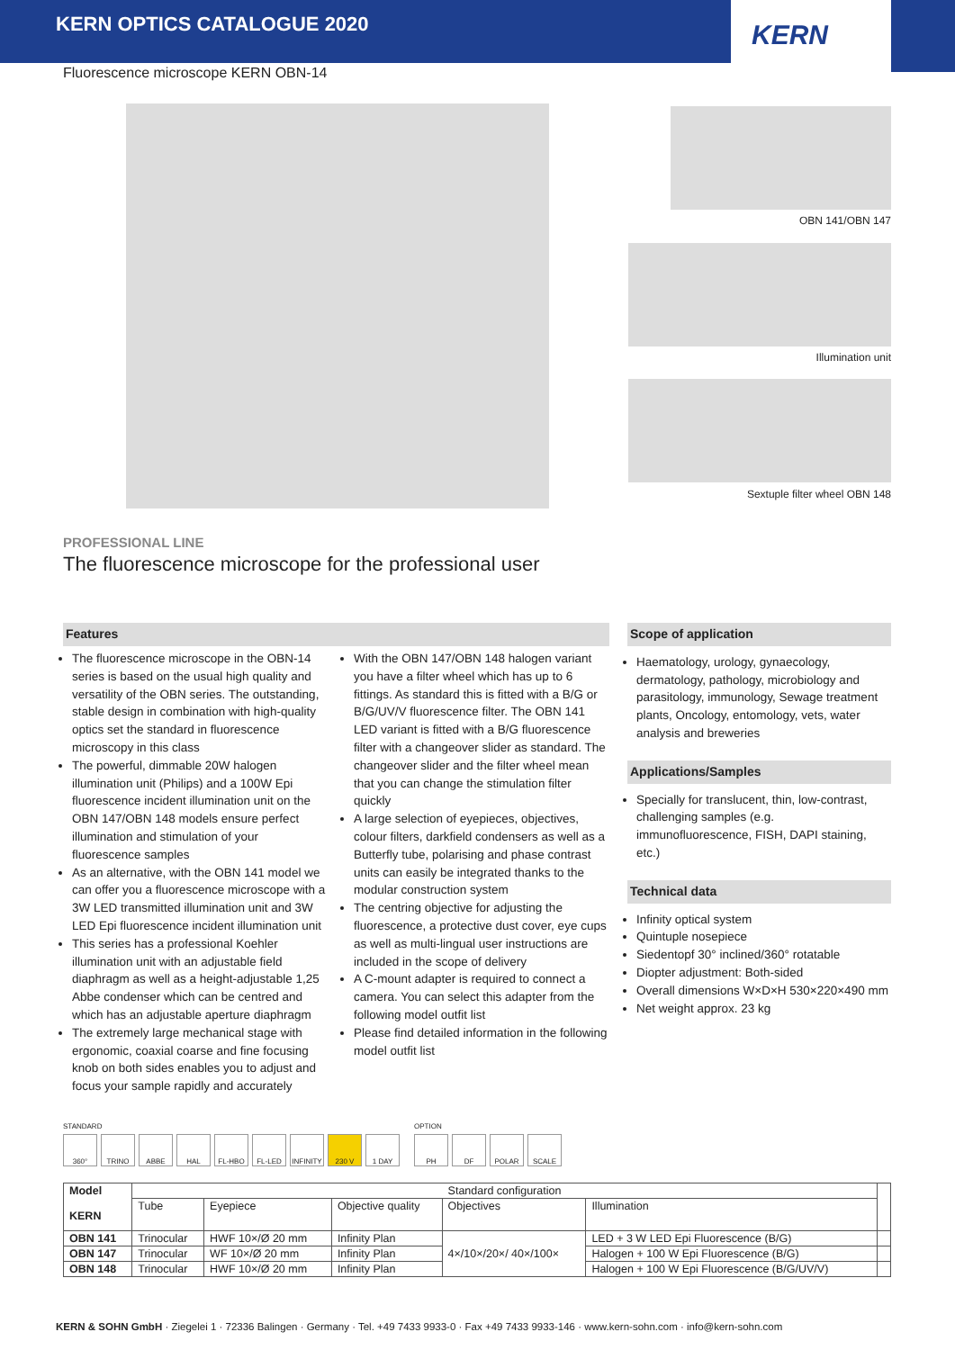KERN OPTICS CATALOGUE 2020
KERN
Fluorescence microscope KERN OBN-14
OBN 141/OBN 147
Illumination unit
Sextuple filter wheel OBN 148
PROFESSIONAL LINE
The fluorescence microscope for the professional user
Features
The fluorescence microscope in the OBN-14 series is based on the usual high quality and versatility of the OBN series. The outstanding, stable design in combination with high-quality optics set the standard in fluorescence microscopy in this class
The powerful, dimmable 20W halogen illumination unit (Philips) and a 100W Epi fluorescence incident illumination unit on the OBN 147/OBN 148 models ensure perfect illumination and stimulation of your fluorescence samples
As an alternative, with the OBN 141 model we can offer you a fluorescence microscope with a 3W LED transmitted illumination unit and 3W LED Epi fluorescence incident illumination unit
This series has a professional Koehler illumination unit with an adjustable field diaphragm as well as a height-adjustable 1,25 Abbe condenser which can be centred and which has an adjustable aperture diaphragm
The extremely large mechanical stage with ergonomic, coaxial coarse and fine focusing knob on both sides enables you to adjust and focus your sample rapidly and accurately
With the OBN 147/OBN 148 halogen variant you have a filter wheel which has up to 6 fittings. As standard this is fitted with a B/G or B/G/UV/V fluorescence filter. The OBN 141 LED variant is fitted with a B/G fluorescence filter with a changeover slider as standard. The changeover slider and the filter wheel mean that you can change the stimulation filter quickly
A large selection of eyepieces, objectives, colour filters, darkfield condensers as well as a Butterfly tube, polarising and phase contrast units can easily be integrated thanks to the modular construction system
The centring objective for adjusting the fluorescence, a protective dust cover, eye cups as well as multi-lingual user instructions are included in the scope of delivery
A C-mount adapter is required to connect a camera. You can select this adapter from the following model outfit list
Please find detailed information in the following model outfit list
Scope of application
Haematology, urology, gynaecology, dermatology, pathology, microbiology and parasitology, immunology, Sewage treatment plants, Oncology, entomology, vets, water analysis and breweries
Applications/Samples
Specially for translucent, thin, low-contrast, challenging samples (e.g. immunofluorescence, FISH, DAPI staining, etc.)
Technical data
Infinity optical system
Quintuple nosepiece
Siedentopf 30° inclined/360° rotatable
Diopter adjustment: Both-sided
Overall dimensions W×D×H 530×220×490 mm
Net weight approx. 23 kg
STANDARD
360° TRINO ABBE HAL FL-HBO FL-LED INFINITY
230 V 1 DAY
OPTION
PH DF POLAR SCALE
| Model KERN | Standard configuration | | | | | |
| --- | --- | --- | --- | --- | --- | --- |
| | Tube | Eyepiece | Objective quality | Objectives | Illumination | |
| OBN 141 | Trinocular | HWF 10×/Ø 20 mm | Infinity Plan | 4×/10×/20×/ 40×/100× | LED + 3 W LED Epi Fluorescence (B/G) | |
| OBN 147 | Trinocular | WF 10×/Ø 20 mm | Infinity Plan | | Halogen + 100 W Epi Fluorescence (B/G) | |
| OBN 148 | Trinocular | HWF 10×/Ø 20 mm | Infinity Plan | | Halogen + 100 W Epi Fluorescence (B/G/UV/V) | |
KERN & SOHN GmbH · Ziegelei 1 · 72336 Balingen · Germany · Tel. +49 7433 9933-0 · Fax +49 7433 9933-146 · www.kern-sohn.com · info@kern-sohn.com